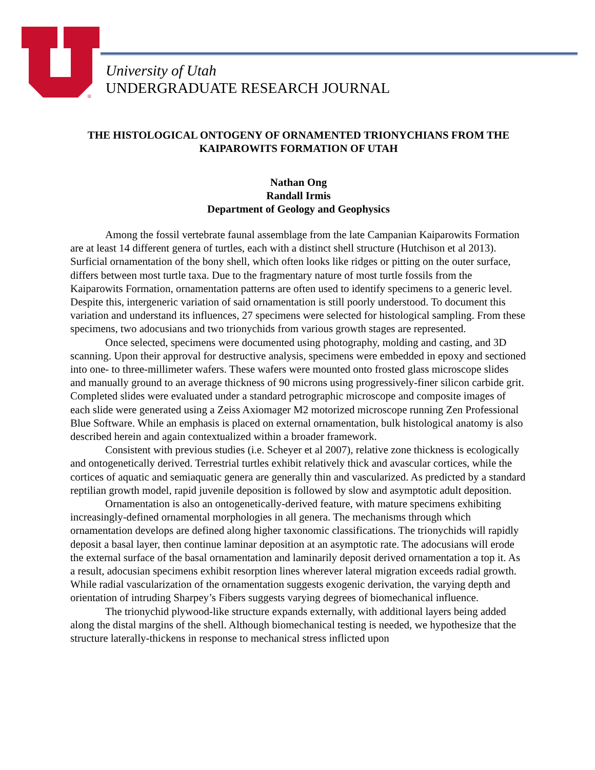®
University of Utah
UNDERGRADUATE RESEARCH JOURNAL
THE HISTOLOGICAL ONTOGENY OF ORNAMENTED TRIONYCHIANS FROM THE KAIPAROWITS FORMATION OF UTAH
Nathan Ong
Randall Irmis
Department of Geology and Geophysics
Among the fossil vertebrate faunal assemblage from the late Campanian Kaiparowits Formation are at least 14 different genera of turtles, each with a distinct shell structure (Hutchison et al 2013). Surficial ornamentation of the bony shell, which often looks like ridges or pitting on the outer surface, differs between most turtle taxa. Due to the fragmentary nature of most turtle fossils from the Kaiparowits Formation, ornamentation patterns are often used to identify specimens to a generic level. Despite this, intergeneric variation of said ornamentation is still poorly understood. To document this variation and understand its influences, 27 specimens were selected for histological sampling. From these specimens, two adocusians and two trionychids from various growth stages are represented.
Once selected, specimens were documented using photography, molding and casting, and 3D scanning. Upon their approval for destructive analysis, specimens were embedded in epoxy and sectioned into one- to three-millimeter wafers. These wafers were mounted onto frosted glass microscope slides and manually ground to an average thickness of 90 microns using progressively-finer silicon carbide grit. Completed slides were evaluated under a standard petrographic microscope and composite images of each slide were generated using a Zeiss Axiomager M2 motorized microscope running Zen Professional Blue Software. While an emphasis is placed on external ornamentation, bulk histological anatomy is also described herein and again contextualized within a broader framework.
Consistent with previous studies (i.e. Scheyer et al 2007), relative zone thickness is ecologically and ontogenetically derived. Terrestrial turtles exhibit relatively thick and avascular cortices, while the cortices of aquatic and semiaquatic genera are generally thin and vascularized. As predicted by a standard reptilian growth model, rapid juvenile deposition is followed by slow and asymptotic adult deposition.
Ornamentation is also an ontogenetically-derived feature, with mature specimens exhibiting increasingly-defined ornamental morphologies in all genera. The mechanisms through which ornamentation develops are defined along higher taxonomic classifications. The trionychids will rapidly deposit a basal layer, then continue laminar deposition at an asymptotic rate. The adocusians will erode the external surface of the basal ornamentation and laminarily deposit derived ornamentation a top it. As a result, adocusian specimens exhibit resorption lines wherever lateral migration exceeds radial growth. While radial vascularization of the ornamentation suggests exogenic derivation, the varying depth and orientation of intruding Sharpey’s Fibers suggests varying degrees of biomechanical influence.
The trionychid plywood-like structure expands externally, with additional layers being added along the distal margins of the shell. Although biomechanical testing is needed, we hypothesize that the structure laterally-thickens in response to mechanical stress inflicted upon